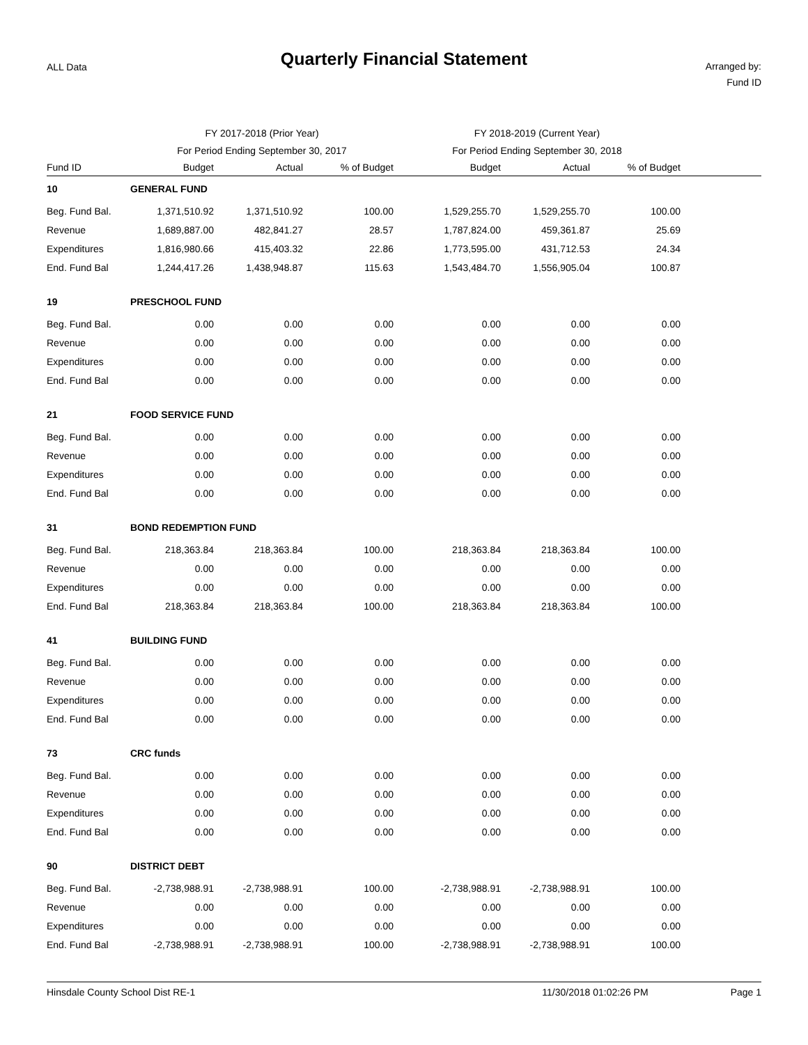ALL Data
Quarterly Financial Statement
Arranged by:
Fund ID
| | FY 2017-2018 (Prior Year) | | | FY 2018-2019 (Current Year) | | | |
| --- | --- | --- | --- | --- | --- | --- | --- |
| | For Period Ending September 30, 2017 | | | For Period Ending September 30, 2018 | | | |
| Fund ID | Budget | Actual | % of Budget | Budget | Actual | % of Budget | |
| 10 | GENERAL FUND | | | | | | |
| Beg. Fund Bal. | 1,371,510.92 | 1,371,510.92 | 100.00 | 1,529,255.70 | 1,529,255.70 | 100.00 | |
| Revenue | 1,689,887.00 | 482,841.27 | 28.57 | 1,787,824.00 | 459,361.87 | 25.69 | |
| Expenditures | 1,816,980.66 | 415,403.32 | 22.86 | 1,773,595.00 | 431,712.53 | 24.34 | |
| End. Fund Bal | 1,244,417.26 | 1,438,948.87 | 115.63 | 1,543,484.70 | 1,556,905.04 | 100.87 | |
| 19 | PRESCHOOL FUND | | | | | | |
| Beg. Fund Bal. | 0.00 | 0.00 | 0.00 | 0.00 | 0.00 | 0.00 | |
| Revenue | 0.00 | 0.00 | 0.00 | 0.00 | 0.00 | 0.00 | |
| Expenditures | 0.00 | 0.00 | 0.00 | 0.00 | 0.00 | 0.00 | |
| End. Fund Bal | 0.00 | 0.00 | 0.00 | 0.00 | 0.00 | 0.00 | |
| 21 | FOOD SERVICE FUND | | | | | | |
| Beg. Fund Bal. | 0.00 | 0.00 | 0.00 | 0.00 | 0.00 | 0.00 | |
| Revenue | 0.00 | 0.00 | 0.00 | 0.00 | 0.00 | 0.00 | |
| Expenditures | 0.00 | 0.00 | 0.00 | 0.00 | 0.00 | 0.00 | |
| End. Fund Bal | 0.00 | 0.00 | 0.00 | 0.00 | 0.00 | 0.00 | |
| 31 | BOND REDEMPTION FUND | | | | | | |
| Beg. Fund Bal. | 218,363.84 | 218,363.84 | 100.00 | 218,363.84 | 218,363.84 | 100.00 | |
| Revenue | 0.00 | 0.00 | 0.00 | 0.00 | 0.00 | 0.00 | |
| Expenditures | 0.00 | 0.00 | 0.00 | 0.00 | 0.00 | 0.00 | |
| End. Fund Bal | 218,363.84 | 218,363.84 | 100.00 | 218,363.84 | 218,363.84 | 100.00 | |
| 41 | BUILDING FUND | | | | | | |
| Beg. Fund Bal. | 0.00 | 0.00 | 0.00 | 0.00 | 0.00 | 0.00 | |
| Revenue | 0.00 | 0.00 | 0.00 | 0.00 | 0.00 | 0.00 | |
| Expenditures | 0.00 | 0.00 | 0.00 | 0.00 | 0.00 | 0.00 | |
| End. Fund Bal | 0.00 | 0.00 | 0.00 | 0.00 | 0.00 | 0.00 | |
| 73 | CRC funds | | | | | | |
| Beg. Fund Bal. | 0.00 | 0.00 | 0.00 | 0.00 | 0.00 | 0.00 | |
| Revenue | 0.00 | 0.00 | 0.00 | 0.00 | 0.00 | 0.00 | |
| Expenditures | 0.00 | 0.00 | 0.00 | 0.00 | 0.00 | 0.00 | |
| End. Fund Bal | 0.00 | 0.00 | 0.00 | 0.00 | 0.00 | 0.00 | |
| 90 | DISTRICT DEBT | | | | | | |
| Beg. Fund Bal. | -2,738,988.91 | -2,738,988.91 | 100.00 | -2,738,988.91 | -2,738,988.91 | 100.00 | |
| Revenue | 0.00 | 0.00 | 0.00 | 0.00 | 0.00 | 0.00 | |
| Expenditures | 0.00 | 0.00 | 0.00 | 0.00 | 0.00 | 0.00 | |
| End. Fund Bal | -2,738,988.91 | -2,738,988.91 | 100.00 | -2,738,988.91 | -2,738,988.91 | 100.00 | |
Hinsdale County School Dist RE-1 11/30/2018 01:02:26 PM Page 1